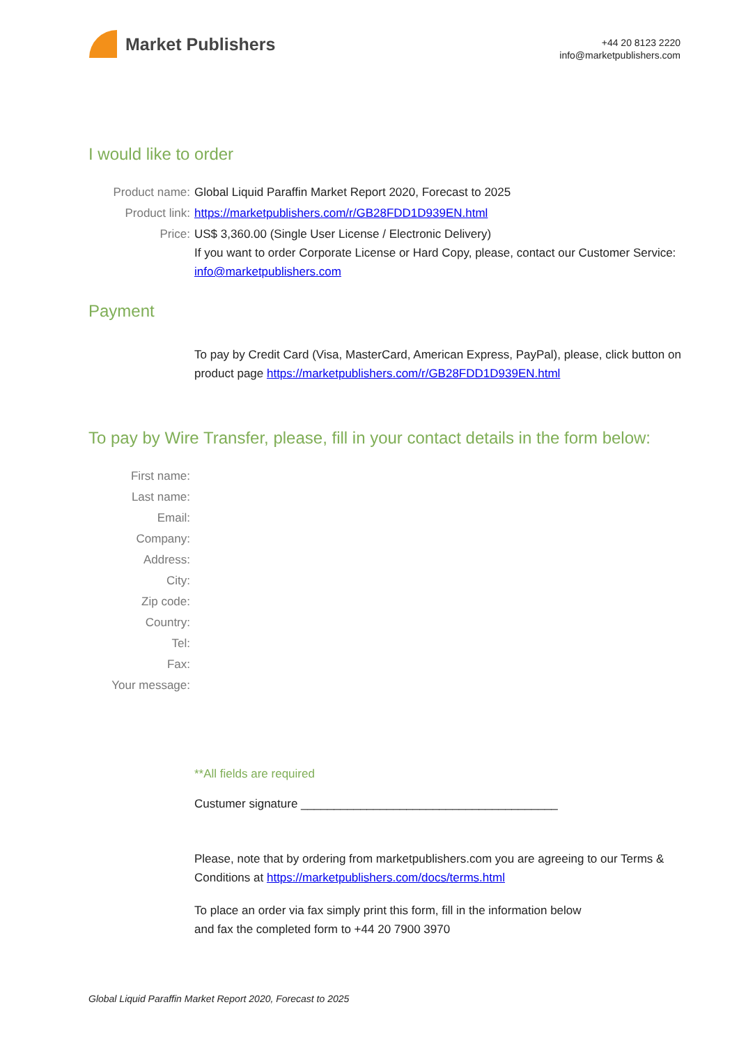Market Publishers
+44 20 8123 2220
info@marketpublishers.com
I would like to order
Product name: Global Liquid Paraffin Market Report 2020, Forecast to 2025
Product link: https://marketpublishers.com/r/GB28FDD1D939EN.html
Price: US$ 3,360.00 (Single User License / Electronic Delivery)
If you want to order Corporate License or Hard Copy, please, contact our Customer Service:
info@marketpublishers.com
Payment
To pay by Credit Card (Visa, MasterCard, American Express, PayPal), please, click button on product page https://marketpublishers.com/r/GB28FDD1D939EN.html
To pay by Wire Transfer, please, fill in your contact details in the form below:
First name:
Last name:
Email:
Company:
Address:
City:
Zip code:
Country:
Tel:
Fax:
Your message:
**All fields are required
Custumer signature _______________________________________
Please, note that by ordering from marketpublishers.com you are agreeing to our Terms & Conditions at https://marketpublishers.com/docs/terms.html
To place an order via fax simply print this form, fill in the information below
and fax the completed form to +44 20 7900 3970
Global Liquid Paraffin Market Report 2020, Forecast to 2025